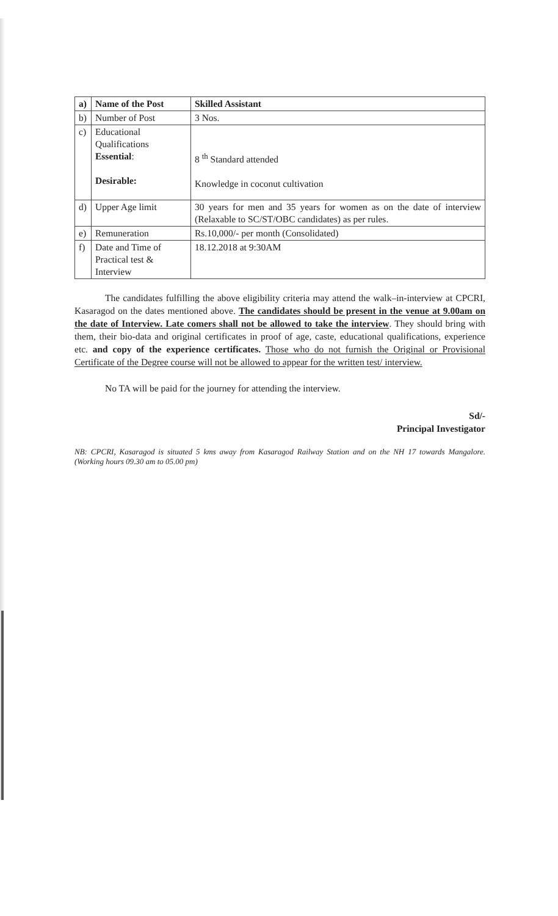| a) | Name of the Post | Skilled Assistant |
| b) | Number of Post | 3 Nos. |
| c) | Educational Qualifications Essential : Desirable: | 8 <sup>th</sup> Standard attended Knowledge in coconut cultivation |
| d) | Upper Age limit | 30 years for men and 35 years for women as on the date of interview (Relaxable to SC/ST/OBC candidates) as per rules. |
| e) | Remuneration | Rs.10,000/- per month (Consolidated) |
| f) | Date and Time of Practical test & Interview | 18.12.2018 at 9:30AM |
The candidates fulfilling the above eligibility criteria may attend the walk–in-interview at CPCRI, Kasaragod on the dates mentioned above. The candidates should be present in the venue at 9.00am on the date of Interview. Late comers shall not be allowed to take the interview. They should bring with them, their bio-data and original certificates in proof of age, caste, educational qualifications, experience etc. and copy of the experience certificates. Those who do not furnish the Original or Provisional Certificate of the Degree course will not be allowed to appear for the written test/ interview.
No TA will be paid for the journey for attending the interview.
Sd/-
Principal Investigator
NB: CPCRI, Kasaragod is situated 5 kms away from Kasaragod Railway Station and on the NH 17 towards Mangalore. (Working hours 09.30 am to 05.00 pm)